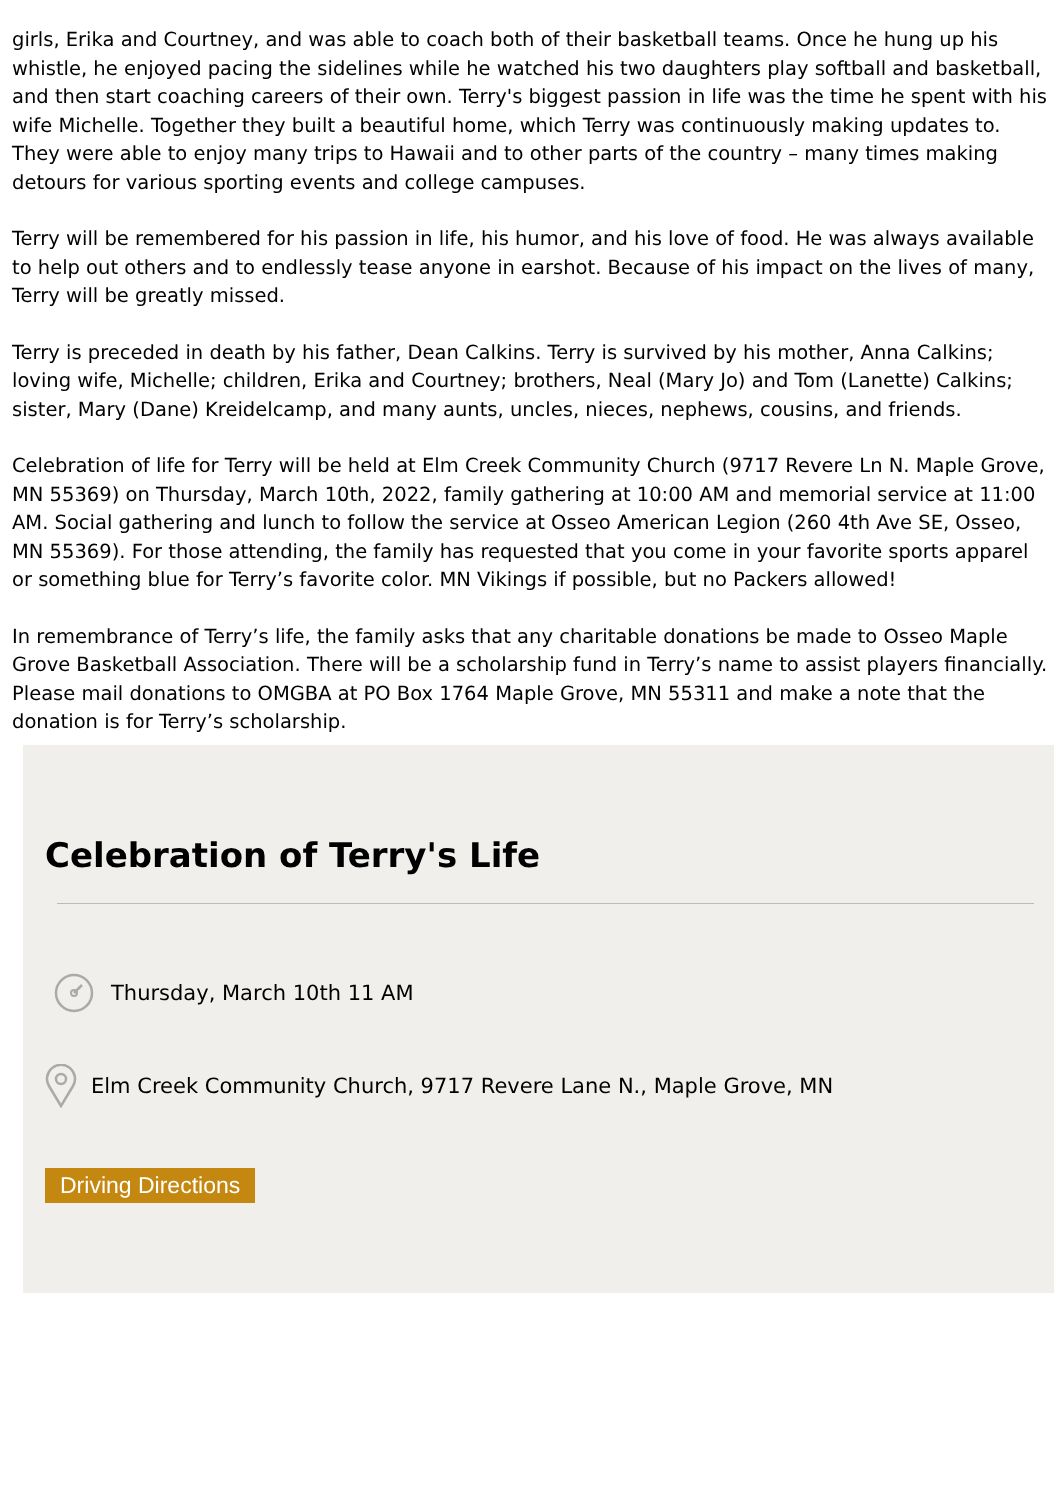girls, Erika and Courtney, and was able to coach both of their basketball teams. Once he hung up his whistle, he enjoyed pacing the sidelines while he watched his two daughters play softball and basketball, and then start coaching careers of their own. Terry's biggest passion in life was the time he spent with his wife Michelle. Together they built a beautiful home, which Terry was continuously making updates to. They were able to enjoy many trips to Hawaii and to other parts of the country – many times making detours for various sporting events and college campuses.
Terry will be remembered for his passion in life, his humor, and his love of food. He was always available to help out others and to endlessly tease anyone in earshot. Because of his impact on the lives of many, Terry will be greatly missed.
Terry is preceded in death by his father, Dean Calkins. Terry is survived by his mother, Anna Calkins; loving wife, Michelle; children, Erika and Courtney; brothers, Neal (Mary Jo) and Tom (Lanette) Calkins; sister, Mary (Dane) Kreidelcamp, and many aunts, uncles, nieces, nephews, cousins, and friends.
Celebration of life for Terry will be held at Elm Creek Community Church (9717 Revere Ln N. Maple Grove, MN 55369) on Thursday, March 10th, 2022, family gathering at 10:00 AM and memorial service at 11:00 AM. Social gathering and lunch to follow the service at Osseo American Legion (260 4th Ave SE, Osseo, MN 55369). For those attending, the family has requested that you come in your favorite sports apparel or something blue for Terry’s favorite color. MN Vikings if possible, but no Packers allowed!
In remembrance of Terry’s life, the family asks that any charitable donations be made to Osseo Maple Grove Basketball Association. There will be a scholarship fund in Terry’s name to assist players financially. Please mail donations to OMGBA at PO Box 1764 Maple Grove, MN 55311 and make a note that the donation is for Terry’s scholarship.
Celebration of Terry's Life
Thursday, March 10th 11 AM
Elm Creek Community Church, 9717 Revere Lane N., Maple Grove, MN
Driving Directions